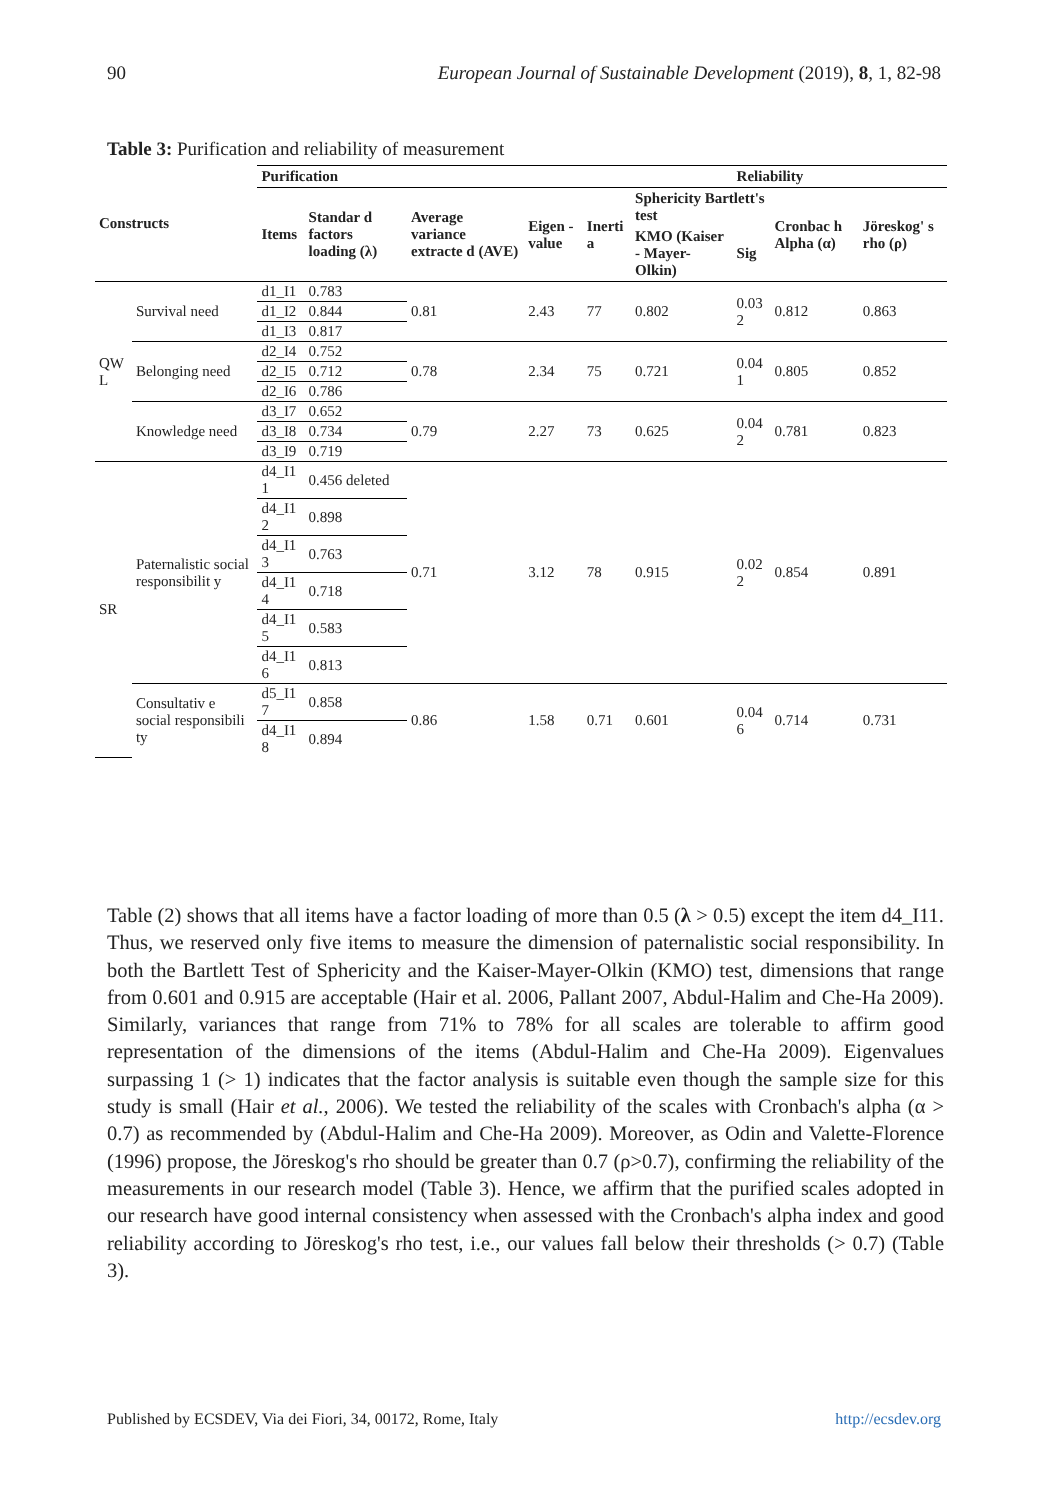90 European Journal of Sustainable Development (2019), 8, 1, 82-98
Table 3: Purification and reliability of measurement
| Constructs | | Purification | | | | | | Reliability | | |
| --- | --- | --- | --- | --- | --- | --- | --- | --- | --- | --- |
| | | Items | Standar d factors loading (λ) | Average variance extracte d (AVE) | Eigen -value | Inerti a | Sphericity Bartlett's test | | Cronbac h Alpha (α) | Jöreskog' s rho (ρ) |
| | | | | | | | KMO (Kaiser - Mayer-Olkin) | Sig | | |
| QW L | Survival need | d1_I1 | 0.783 | 0.81 | 2.43 | 77 | 0.802 | 0.03 2 | 0.812 | 0.863 |
| | | d1_I2 | 0.844 | | | | | | | |
| | | d1_I3 | 0.817 | | | | | | | |
| | Belonging need | d2_I4 | 0.752 | 0.78 | 2.34 | 75 | 0.721 | 0.04 1 | 0.805 | 0.852 |
| | | d2_I5 | 0.712 | | | | | | | |
| | | d2_I6 | 0.786 | | | | | | | |
| | Knowledge need | d3_I7 | 0.652 | 0.79 | 2.27 | 73 | 0.625 | 0.04 2 | 0.781 | 0.823 |
| | | d3_I8 | 0.734 | | | | | | | |
| | | d3_I9 | 0.719 | | | | | | | |
| SR | Paternalistic social responsibilit y | d4_I1 1 | 0.456 deleted | 0.71 | 3.12 | 78 | 0.915 | 0.02 2 | 0.854 | 0.891 |
| | | d4_I1 2 | 0.898 | | | | | | | |
| | | d4_I1 3 | 0.763 | | | | | | | |
| | | d4_I1 4 | 0.718 | | | | | | | |
| | | d4_I1 5 | 0.583 | | | | | | | |
| | | d4_I1 6 | 0.813 | | | | | | | |
| | Consultativ e social responsibili ty | d5_I1 7 | 0.858 | 0.86 | 1.58 | 0.71 | 0.601 | 0.04 6 | 0.714 | 0.731 |
| | | d4_I1 8 | 0.894 | | | | | | | |
Table (2) shows that all items have a factor loading of more than 0.5 (λ > 0.5) except the item d4_I11. Thus, we reserved only five items to measure the dimension of paternalistic social responsibility. In both the Bartlett Test of Sphericity and the Kaiser-Mayer-Olkin (KMO) test, dimensions that range from 0.601 and 0.915 are acceptable (Hair et al. 2006, Pallant 2007, Abdul-Halim and Che-Ha 2009). Similarly, variances that range from 71% to 78% for all scales are tolerable to affirm good representation of the dimensions of the items (Abdul-Halim and Che-Ha 2009). Eigenvalues surpassing 1 (> 1) indicates that the factor analysis is suitable even though the sample size for this study is small (Hair et al., 2006). We tested the reliability of the scales with Cronbach's alpha (α > 0.7) as recommended by (Abdul-Halim and Che-Ha 2009). Moreover, as Odin and Valette-Florence (1996) propose, the Jöreskog's rho should be greater than 0.7 (ρ>0.7), confirming the reliability of the measurements in our research model (Table 3). Hence, we affirm that the purified scales adopted in our research have good internal consistency when assessed with the Cronbach's alpha index and good reliability according to Jöreskog's rho test, i.e., our values fall below their thresholds (> 0.7) (Table 3).
Published by ECSDEV, Via dei Fiori, 34, 00172, Rome, Italy http://ecsdev.org